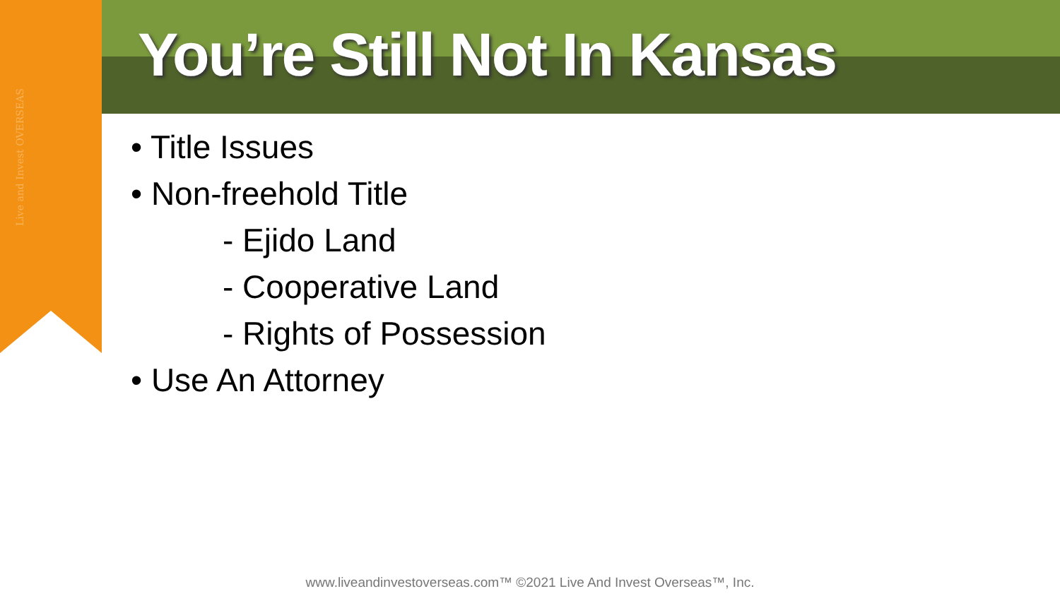Live and Invest OVERSEAS
You’re Still Not In Kansas
• Title Issues
• Non-freehold Title
- Ejido Land
- Cooperative Land
- Rights of Possession
• Use An Attorney
www.liveandinvestoverseas.com™ ©2021 Live And Invest Overseas™, Inc.